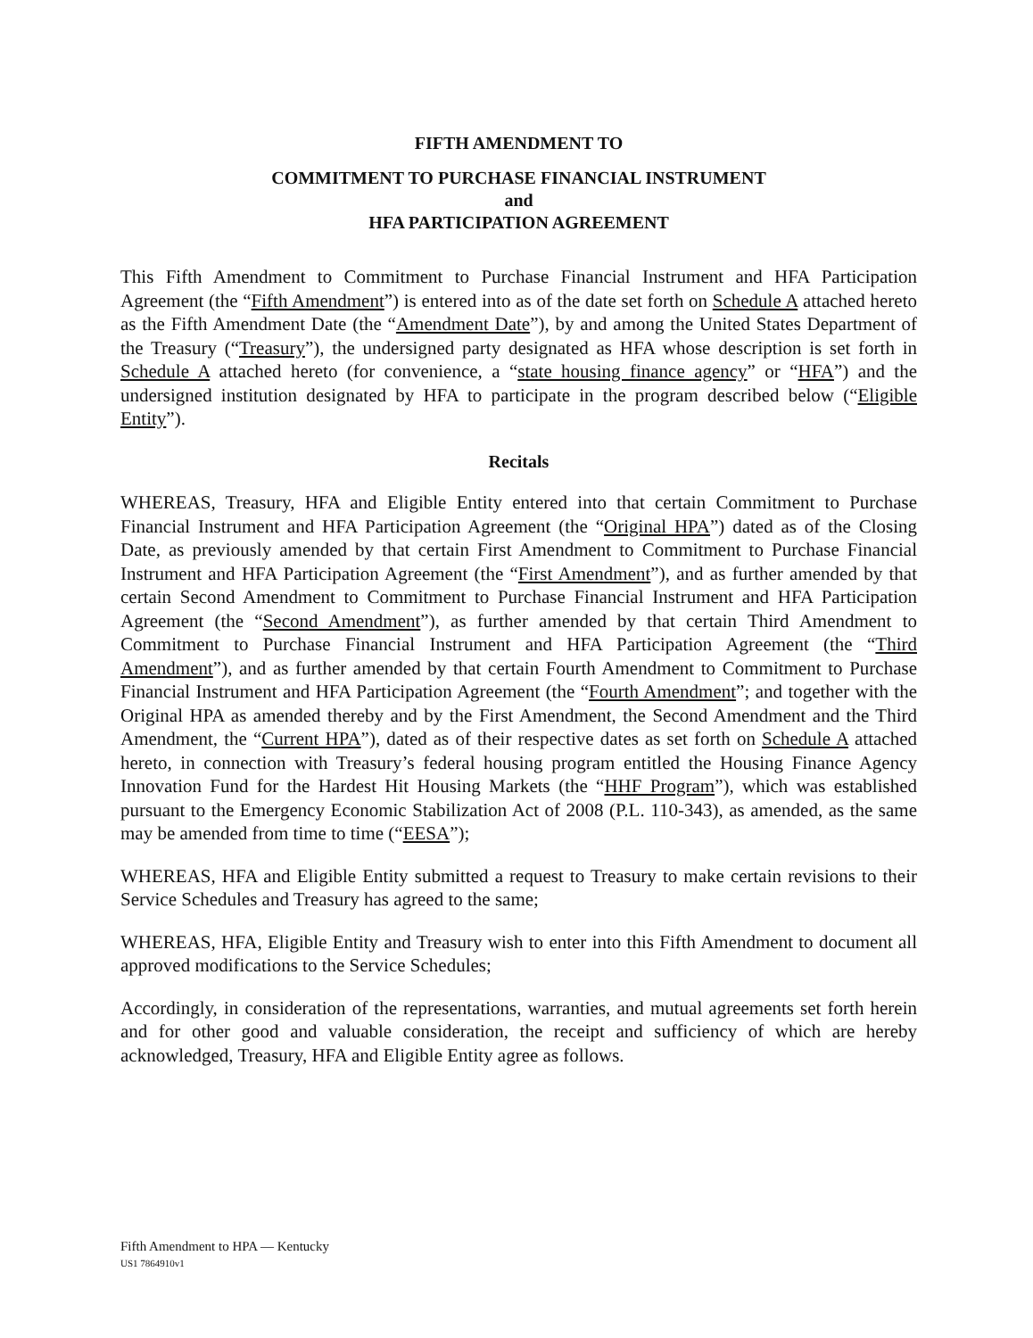FIFTH AMENDMENT TO
COMMITMENT TO PURCHASE FINANCIAL INSTRUMENT
and
HFA PARTICIPATION AGREEMENT
This Fifth Amendment to Commitment to Purchase Financial Instrument and HFA Participation Agreement (the “Fifth Amendment”) is entered into as of the date set forth on Schedule A attached hereto as the Fifth Amendment Date (the “Amendment Date”), by and among the United States Department of the Treasury (“Treasury”), the undersigned party designated as HFA whose description is set forth in Schedule A attached hereto (for convenience, a “state housing finance agency” or “HFA”) and the undersigned institution designated by HFA to participate in the program described below (“Eligible Entity”).
Recitals
WHEREAS, Treasury, HFA and Eligible Entity entered into that certain Commitment to Purchase Financial Instrument and HFA Participation Agreement (the “Original HPA”) dated as of the Closing Date, as previously amended by that certain First Amendment to Commitment to Purchase Financial Instrument and HFA Participation Agreement (the “First Amendment”), and as further amended by that certain Second Amendment to Commitment to Purchase Financial Instrument and HFA Participation Agreement (the “Second Amendment”), as further amended by that certain Third Amendment to Commitment to Purchase Financial Instrument and HFA Participation Agreement (the “Third Amendment”), and as further amended by that certain Fourth Amendment to Commitment to Purchase Financial Instrument and HFA Participation Agreement (the “Fourth Amendment”; and together with the Original HPA as amended thereby and by the First Amendment, the Second Amendment and the Third Amendment, the “Current HPA”), dated as of their respective dates as set forth on Schedule A attached hereto, in connection with Treasury’s federal housing program entitled the Housing Finance Agency Innovation Fund for the Hardest Hit Housing Markets (the “HHF Program”), which was established pursuant to the Emergency Economic Stabilization Act of 2008 (P.L. 110-343), as amended, as the same may be amended from time to time (“EESA”);
WHEREAS, HFA and Eligible Entity submitted a request to Treasury to make certain revisions to their Service Schedules and Treasury has agreed to the same;
WHEREAS, HFA, Eligible Entity and Treasury wish to enter into this Fifth Amendment to document all approved modifications to the Service Schedules;
Accordingly, in consideration of the representations, warranties, and mutual agreements set forth herein and for other good and valuable consideration, the receipt and sufficiency of which are hereby acknowledged, Treasury, HFA and Eligible Entity agree as follows.
Fifth Amendment to HPA — Kentucky
US1 7864910v1